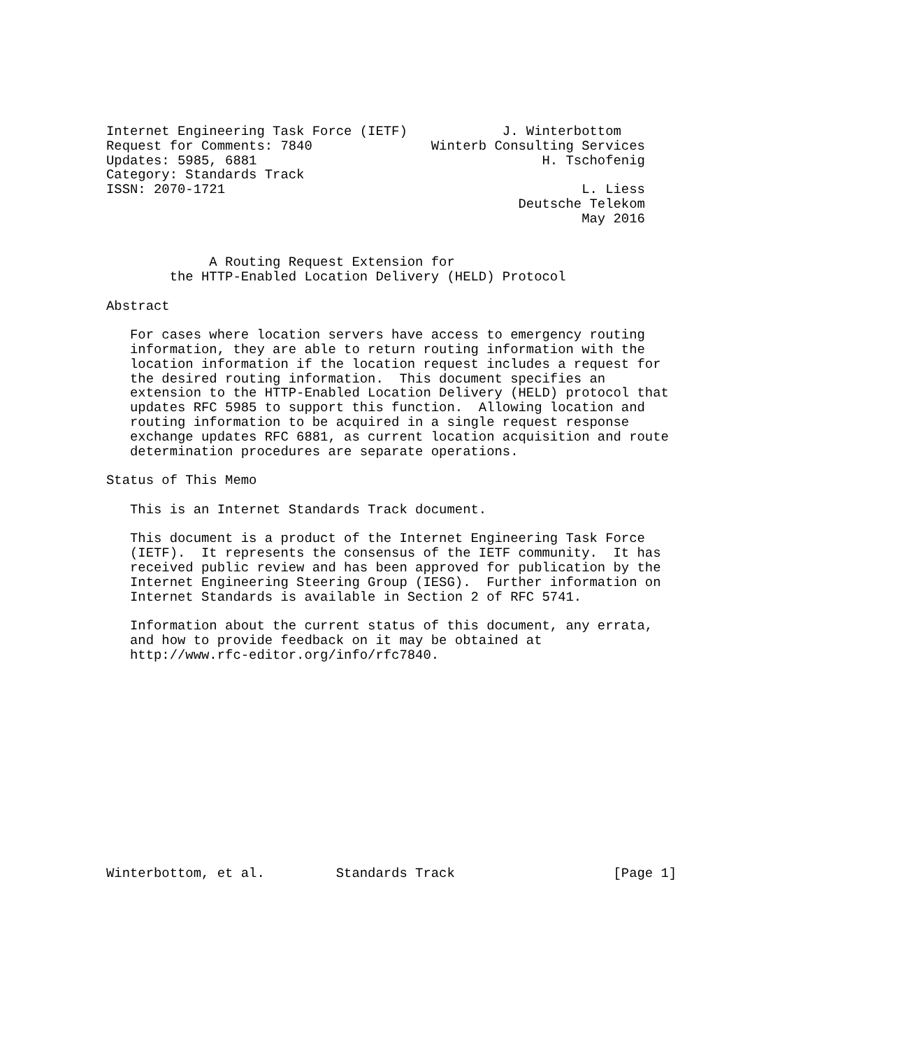Internet Engineering Task Force (IETF)            J. Winterbottom
Request for Comments: 7840               Winterb Consulting Services
Updates: 5985, 6881                                    H. Tschofenig
Category: Standards Track
ISSN: 2070-1721                                             L. Liess
                                                    Deutsche Telekom
                                                            May 2016


             A Routing Request Extension for
        the HTTP-Enabled Location Delivery (HELD) Protocol

Abstract

   For cases where location servers have access to emergency routing
   information, they are able to return routing information with the
   location information if the location request includes a request for
   the desired routing information.  This document specifies an
   extension to the HTTP-Enabled Location Delivery (HELD) protocol that
   updates RFC 5985 to support this function.  Allowing location and
   routing information to be acquired in a single request response
   exchange updates RFC 6881, as current location acquisition and route
   determination procedures are separate operations.

Status of This Memo

   This is an Internet Standards Track document.

   This document is a product of the Internet Engineering Task Force
   (IETF).  It represents the consensus of the IETF community.  It has
   received public review and has been approved for publication by the
   Internet Engineering Steering Group (IESG).  Further information on
   Internet Standards is available in Section 2 of RFC 5741.

   Information about the current status of this document, any errata,
   and how to provide feedback on it may be obtained at
   http://www.rfc-editor.org/info/rfc7840.














Winterbottom, et al.         Standards Track                    [Page 1]